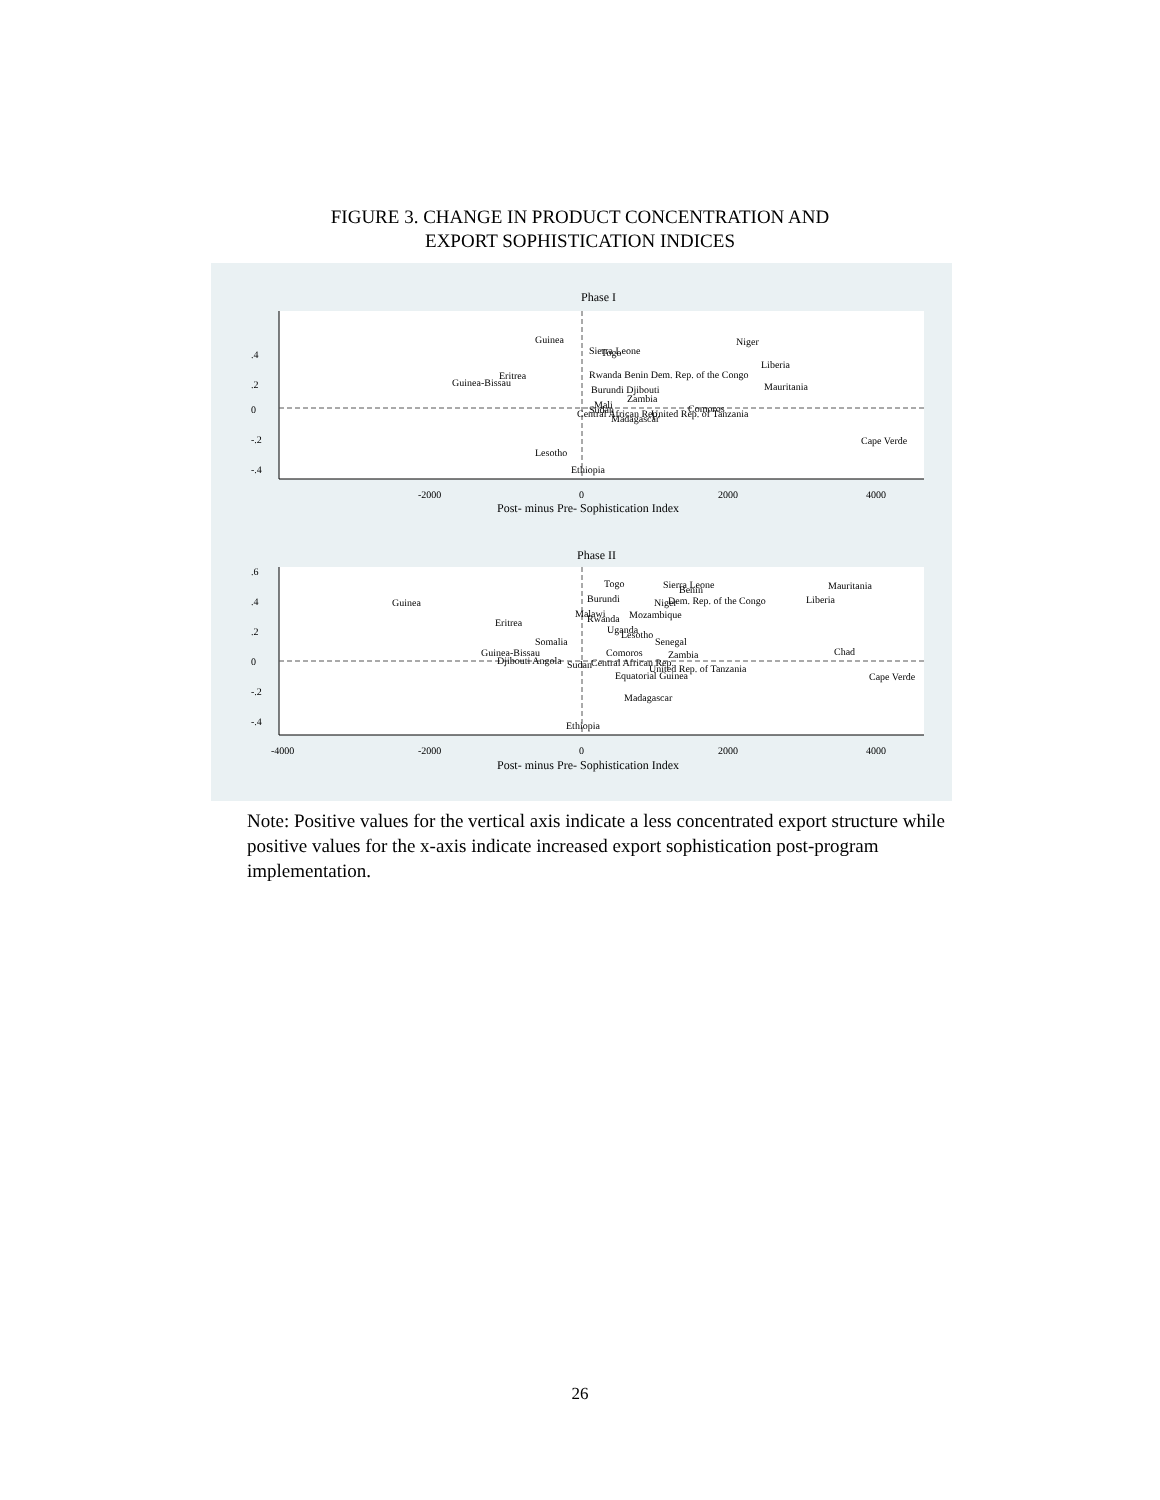FIGURE 3. CHANGE IN PRODUCT CONCENTRATION AND
EXPORT SOPHISTICATION INDICES
Phase I
Guinea
Niger
Sierra Leone
Togo
Liberia
Eritrea
Rwanda Benin Dem. Rep. of the Congo
Guinea-Bissau
Mauritania
Burundi Djibouti
Zambia
Mali
Sudan
Comoros
Central African Rep.
United Rep. of Tanzania
Madagascar
Cape Verde
Lesotho
Ethiopia
-2000
0
2000
4000
Post- minus Pre- Sophistication Index
0
.2
.4
-.2
-.4
Phase II
Togo
Sierra Leone
Benin
Mauritania
Burundi
Dem. Rep. of the Congo
Liberia
Guinea
Niger
Malawi
Rwanda
Mozambique
Eritrea
Uganda
Lesotho
Somalia
Senegal
Guinea-Bissau
Comoros
Zambia
Chad
Djibouti Angola
Sudan
Central African Rep.
United Rep. of Tanzania
Equatorial Guinea
Cape Verde
Madagascar
Ethiopia
-4000
-2000
0
2000
4000
Post- minus Pre- Sophistication Index
0
.2
.4
.6
-.2
-.4
Note: Positive values for the vertical axis indicate a less concentrated export structure while positive values for the x-axis indicate increased export sophistication post-program implementation.
26